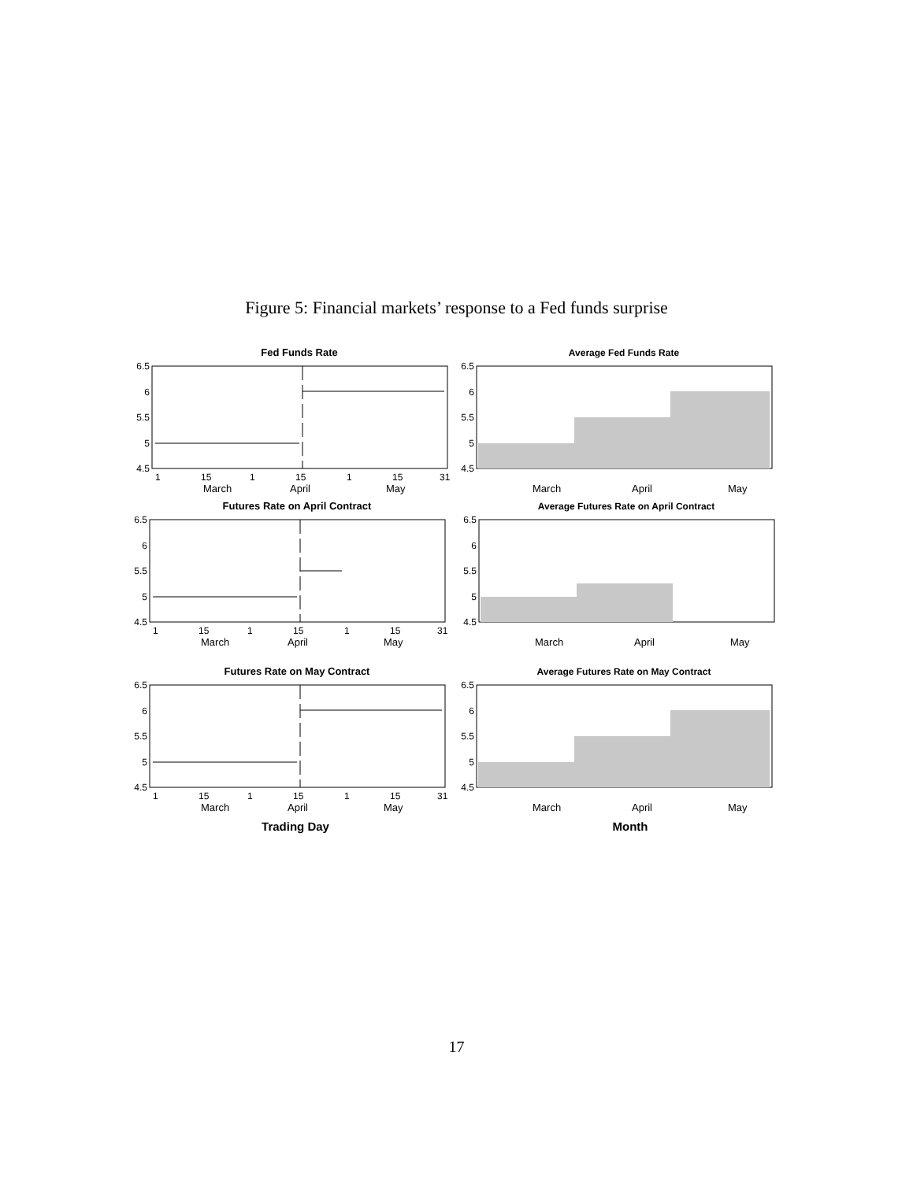Figure 5: Financial markets’ response to a Fed funds surprise
Fed Funds Rate
6.5
6
5.5
5
4.5
1
15
1
15
1
15
31
March
April
May
Futures Rate on April Contract
6.5
6
5.5
5
4.5
1
15
1
15
1
15
31
March
April
May
Futures Rate on May Contract
6.5
6
5.5
5
4.5
1
15
1
15
1
15
31
March
April
May
Trading Day
Average Fed Funds Rate
6.5
6
5.5
5
4.5
March
April
May
Average Futures Rate on April Contract
6.5
6
5.5
5
4.5
March
April
May
Average Futures Rate on May Contract
6.5
6
5.5
5
4.5
March
April
May
Month
17